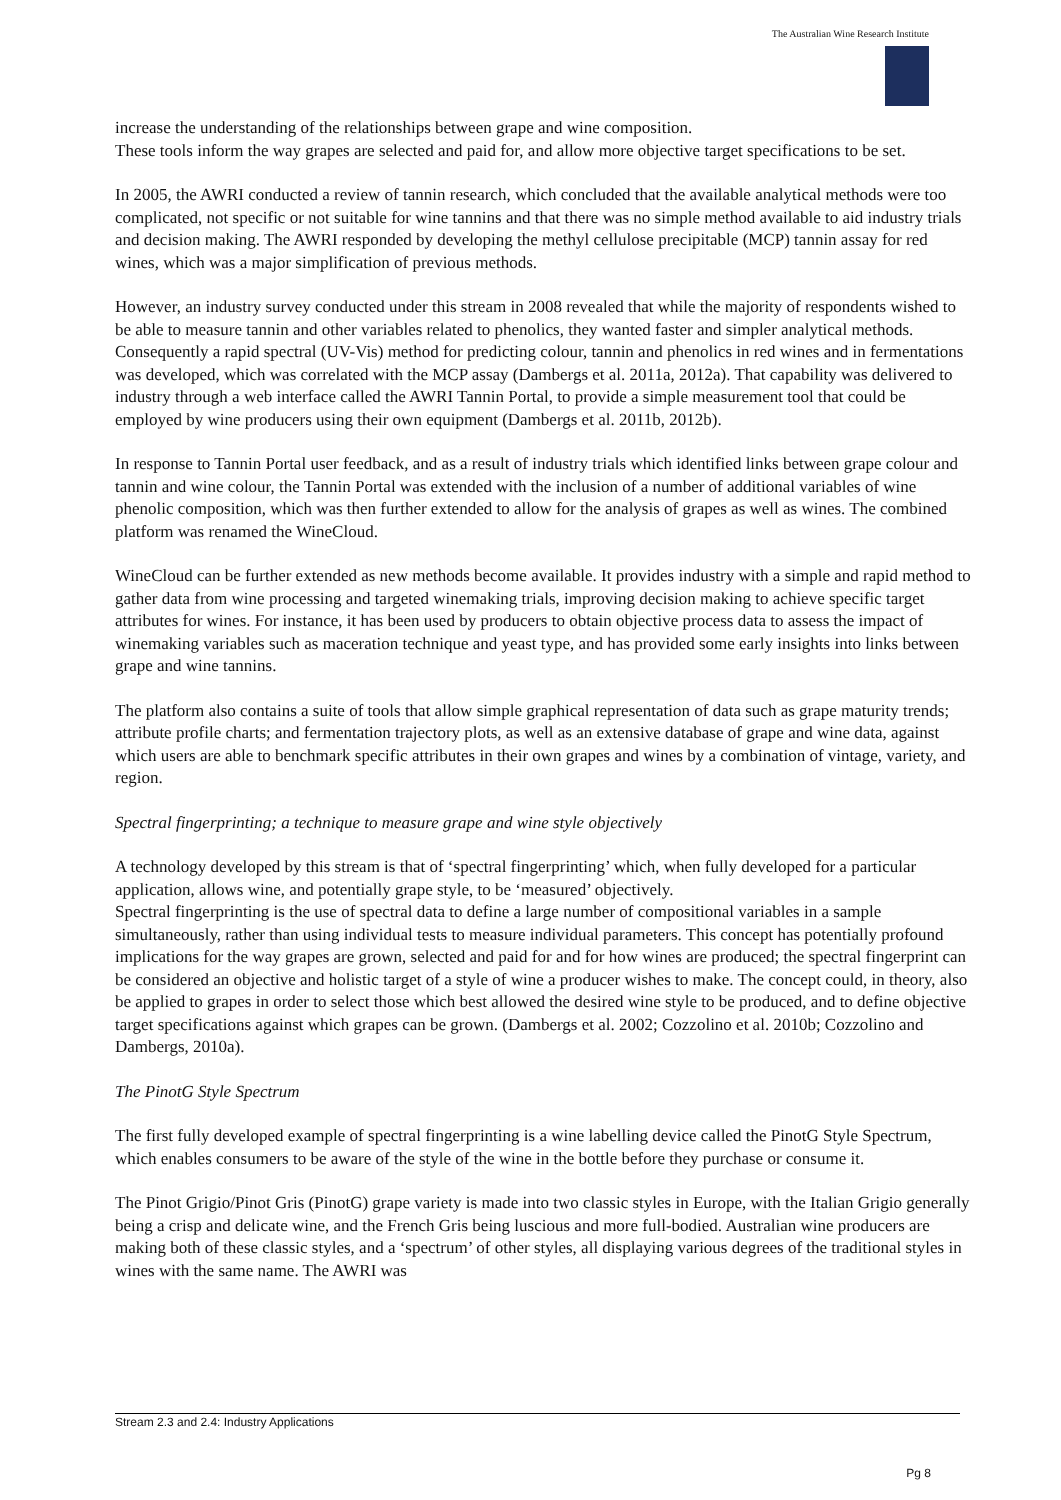The Australian Wine Research Institute
increase the understanding of the relationships between grape and wine composition.
These tools inform the way grapes are selected and paid for, and allow more objective target specifications to be set.
In 2005, the AWRI conducted a review of tannin research, which concluded that the available analytical methods were too complicated, not specific or not suitable for wine tannins and that there was no simple method available to aid industry trials and decision making. The AWRI responded by developing the methyl cellulose precipitable (MCP) tannin assay for red wines, which was a major simplification of previous methods.
However, an industry survey conducted under this stream in 2008 revealed that while the majority of respondents wished to be able to measure tannin and other variables related to phenolics, they wanted faster and simpler analytical methods. Consequently a rapid spectral (UV-Vis) method for predicting colour, tannin and phenolics in red wines and in fermentations was developed, which was correlated with the MCP assay (Dambergs et al. 2011a, 2012a). That capability was delivered to industry through a web interface called the AWRI Tannin Portal, to provide a simple measurement tool that could be employed by wine producers using their own equipment (Dambergs et al. 2011b, 2012b).
In response to Tannin Portal user feedback, and as a result of industry trials which identified links between grape colour and tannin and wine colour, the Tannin Portal was extended with the inclusion of a number of additional variables of wine phenolic composition, which was then further extended to allow for the analysis of grapes as well as wines. The combined platform was renamed the WineCloud.
WineCloud can be further extended as new methods become available. It provides industry with a simple and rapid method to gather data from wine processing and targeted winemaking trials, improving decision making to achieve specific target attributes for wines. For instance, it has been used by producers to obtain objective process data to assess the impact of winemaking variables such as maceration technique and yeast type, and has provided some early insights into links between grape and wine tannins.
The platform also contains a suite of tools that allow simple graphical representation of data such as grape maturity trends; attribute profile charts; and fermentation trajectory plots, as well as an extensive database of grape and wine data, against which users are able to benchmark specific attributes in their own grapes and wines by a combination of vintage, variety, and region.
Spectral fingerprinting; a technique to measure grape and wine style objectively
A technology developed by this stream is that of ‘spectral fingerprinting’ which, when fully developed for a particular application, allows wine, and potentially grape style, to be ‘measured’ objectively.
Spectral fingerprinting is the use of spectral data to define a large number of compositional variables in a sample simultaneously, rather than using individual tests to measure individual parameters. This concept has potentially profound implications for the way grapes are grown, selected and paid for and for how wines are produced; the spectral fingerprint can be considered an objective and holistic target of a style of wine a producer wishes to make. The concept could, in theory, also be applied to grapes in order to select those which best allowed the desired wine style to be produced, and to define objective target specifications against which grapes can be grown. (Dambergs et al. 2002; Cozzolino et al. 2010b; Cozzolino and Dambergs, 2010a).
The PinotG Style Spectrum
The first fully developed example of spectral fingerprinting is a wine labelling device called the PinotG Style Spectrum, which enables consumers to be aware of the style of the wine in the bottle before they purchase or consume it.
The Pinot Grigio/Pinot Gris (PinotG) grape variety is made into two classic styles in Europe, with the Italian Grigio generally being a crisp and delicate wine, and the French Gris being luscious and more full-bodied. Australian wine producers are making both of these classic styles, and a ‘spectrum’ of other styles, all displaying various degrees of the traditional styles in wines with the same name. The AWRI was
Stream 2.3 and 2.4: Industry Applications
Pg 8